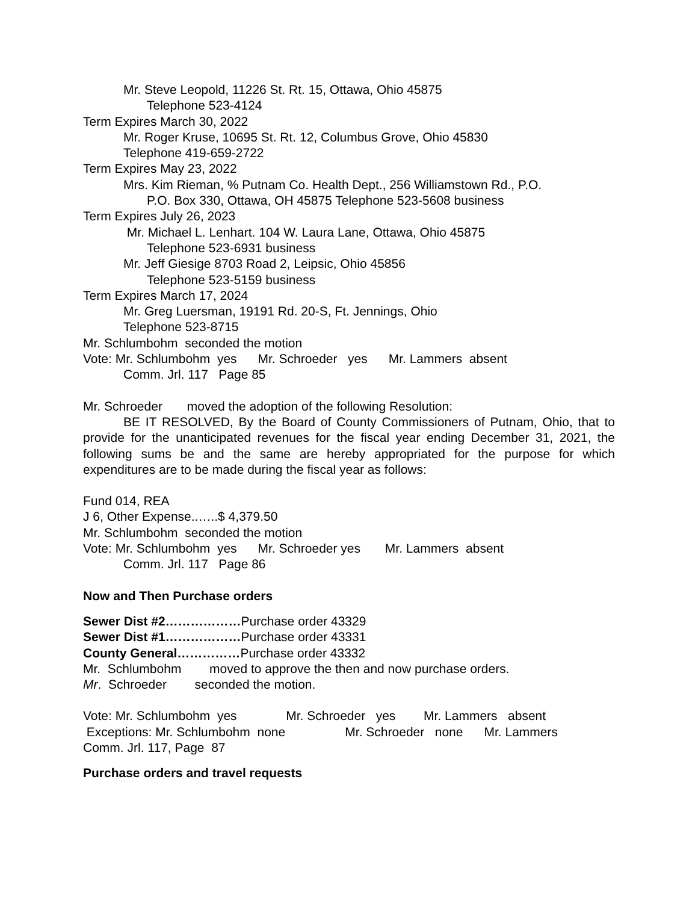Mr. Steve Leopold, 11226 St. Rt. 15, Ottawa, Ohio 45875
Telephone 523-4124
Term Expires March 30, 2022
Mr. Roger Kruse, 10695 St. Rt. 12, Columbus Grove, Ohio 45830
Telephone 419-659-2722
Term Expires May 23, 2022
Mrs. Kim Rieman, % Putnam Co. Health Dept., 256 Williamstown Rd., P.O.
P.O. Box 330, Ottawa, OH 45875 Telephone 523-5608 business
Term Expires July 26, 2023
Mr. Michael L. Lenhart. 104 W. Laura Lane, Ottawa, Ohio 45875
Telephone 523-6931 business
Mr. Jeff Giesige 8703 Road 2, Leipsic, Ohio 45856
Telephone 523-5159 business
Term Expires March 17, 2024
Mr. Greg Luersman, 19191 Rd. 20-S, Ft. Jennings, Ohio
Telephone 523-8715
Mr. Schlumbohm seconded the motion
Vote: Mr. Schlumbohm yes Mr. Schroeder yes Mr. Lammers absent
Comm. Jrl. 117 Page 85
Mr. Schroeder moved the adoption of the following Resolution:
BE IT RESOLVED, By the Board of County Commissioners of Putnam, Ohio, that to provide for the unanticipated revenues for the fiscal year ending December 31, 2021, the following sums be and the same are hereby appropriated for the purpose for which expenditures are to be made during the fiscal year as follows:
Fund 014, REA
J 6, Other Expense..…..$ 4,379.50
Mr. Schlumbohm seconded the motion
Vote: Mr. Schlumbohm yes Mr. Schroeder yes Mr. Lammers absent
Comm. Jrl. 117 Page 86
Now and Then Purchase orders
Sewer Dist #2………………Purchase order 43329
Sewer Dist #1………………Purchase order 43331
County General……………Purchase order 43332
Mr. Schlumbohm moved to approve the then and now purchase orders.
Mr. Schroeder seconded the motion.
Vote: Mr. Schlumbohm yes Mr. Schroeder yes Mr. Lammers absent
Exceptions: Mr. Schlumbohm none Mr. Schroeder none Mr. Lammers
Comm. Jrl. 117, Page 87
Purchase orders and travel requests